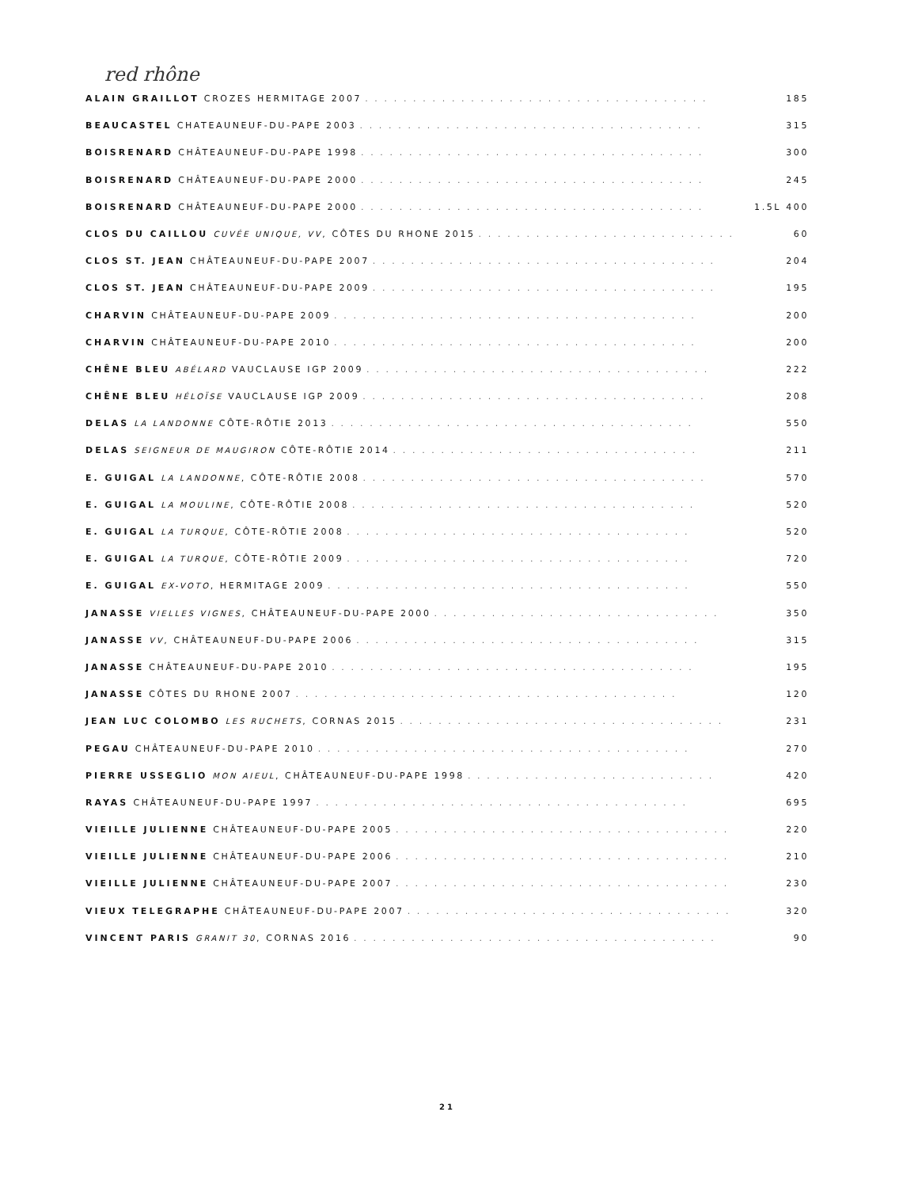red rhône
ALAIN GRAILLOT CROZES HERMITAGE 2007. . . . . . . . . . . . . . . . . . . . . . . . . . . . . . . . . . . . 185
BEAUCASTEL CHATEAUNEUF-DU-PAPE 2003. . . . . . . . . . . . . . . . . . . . . . . . . . . . . . . . . . . . 315
BOISRENARD CHÂTEAUNEUF-DU-PAPE 1998. . . . . . . . . . . . . . . . . . . . . . . . . . . . . . . . . . . . 300
BOISRENARD CHÂTEAUNEUF-DU-PAPE 2000. . . . . . . . . . . . . . . . . . . . . . . . . . . . . . . . . . . . 245
BOISRENARD CHÂTEAUNEUF-DU-PAPE 2000. . . . . . . . . . . . . . . . . . . . . . . . . . . . . . . . . . . . 1.5L 400
CLOS DU CAILLOU CUVÉE UNIQUE, VV, CÔTES DU RHONE 2015. . . . . . . . . . . . . . . . . . . . . . . . . . . 60
CLOS ST. JEAN CHÂTEAUNEUF-DU-PAPE 2007. . . . . . . . . . . . . . . . . . . . . . . . . . . . . . . . . . . . 204
CLOS ST. JEAN CHÂTEAUNEUF-DU-PAPE 2009. . . . . . . . . . . . . . . . . . . . . . . . . . . . . . . . . . . . 195
CHARVIN CHÂTEAUNEUF-DU-PAPE 2009. . . . . . . . . . . . . . . . . . . . . . . . . . . . . . . . . . . . . . 200
CHARVIN CHÂTEAUNEUF-DU-PAPE 2010. . . . . . . . . . . . . . . . . . . . . . . . . . . . . . . . . . . . . . 200
CHÊNE BLEU ABÉLARD VAUCLAUSE IGP 2009. . . . . . . . . . . . . . . . . . . . . . . . . . . . . . . . . . . . 222
CHÊNE BLEU HÉLOÏSE VAUCLAUSE IGP 2009. . . . . . . . . . . . . . . . . . . . . . . . . . . . . . . . . . . . 208
DELAS LA LANDONNE CÔTE-RÔTIE 2013. . . . . . . . . . . . . . . . . . . . . . . . . . . . . . . . . . . . . . 550
DELAS SEIGNEUR DE MAUGIRON CÔTE-RÔTIE 2014. . . . . . . . . . . . . . . . . . . . . . . . . . . . . . . . 211
E. GUIGAL LA LANDONNE, CÔTE-RÔTIE 2008. . . . . . . . . . . . . . . . . . . . . . . . . . . . . . . . . . . . 570
E. GUIGAL LA MOULINE, CÔTE-RÔTIE 2008. . . . . . . . . . . . . . . . . . . . . . . . . . . . . . . . . . . . 520
E. GUIGAL LA TURQUE, CÔTE-RÔTIE 2008. . . . . . . . . . . . . . . . . . . . . . . . . . . . . . . . . . . . 520
E. GUIGAL LA TURQUE, CÔTE-RÔTIE 2009. . . . . . . . . . . . . . . . . . . . . . . . . . . . . . . . . . . . 720
E. GUIGAL EX-VOTO, HERMITAGE 2009. . . . . . . . . . . . . . . . . . . . . . . . . . . . . . . . . . . . . . 550
JANASSE VIELLES VIGNES, CHÂTEAUNEUF-DU-PAPE 2000. . . . . . . . . . . . . . . . . . . . . . . . . . . . . . 350
JANASSE VV, CHÂTEAUNEUF-DU-PAPE 2006. . . . . . . . . . . . . . . . . . . . . . . . . . . . . . . . . . . . 315
JANASSE CHÂTEAUNEUF-DU-PAPE 2010. . . . . . . . . . . . . . . . . . . . . . . . . . . . . . . . . . . . . . 195
JANASSE CÔTES DU RHONE 2007. . . . . . . . . . . . . . . . . . . . . . . . . . . . . . . . . . . . . . . . 120
JEAN LUC COLOMBO LES RUCHETS, CORNAS 2015. . . . . . . . . . . . . . . . . . . . . . . . . . . . . . . . . . 231
PEGAU CHÂTEAUNEUF-DU-PAPE 2010. . . . . . . . . . . . . . . . . . . . . . . . . . . . . . . . . . . . . . . 270
PIERRE USSEGLIO MON AIEUL, CHÂTEAUNEUF-DU-PAPE 1998. . . . . . . . . . . . . . . . . . . . . . . . . . 420
RAYAS CHÂTEAUNEUF-DU-PAPE 1997. . . . . . . . . . . . . . . . . . . . . . . . . . . . . . . . . . . . . . . 695
VIEILLE JULIENNE CHÂTEAUNEUF-DU-PAPE 2005. . . . . . . . . . . . . . . . . . . . . . . . . . . . . . . . . . . 220
VIEILLE JULIENNE CHÂTEAUNEUF-DU-PAPE 2006. . . . . . . . . . . . . . . . . . . . . . . . . . . . . . . . . . . 210
VIEILLE JULIENNE CHÂTEAUNEUF-DU-PAPE 2007. . . . . . . . . . . . . . . . . . . . . . . . . . . . . . . . . . . 230
VIEUX TELEGRAPHE CHÂTEAUNEUF-DU-PAPE 2007. . . . . . . . . . . . . . . . . . . . . . . . . . . . . . . . . . 320
VINCENT PARIS GRANIT 30, CORNAS 2016. . . . . . . . . . . . . . . . . . . . . . . . . . . . . . . . . . . . . . 90
21